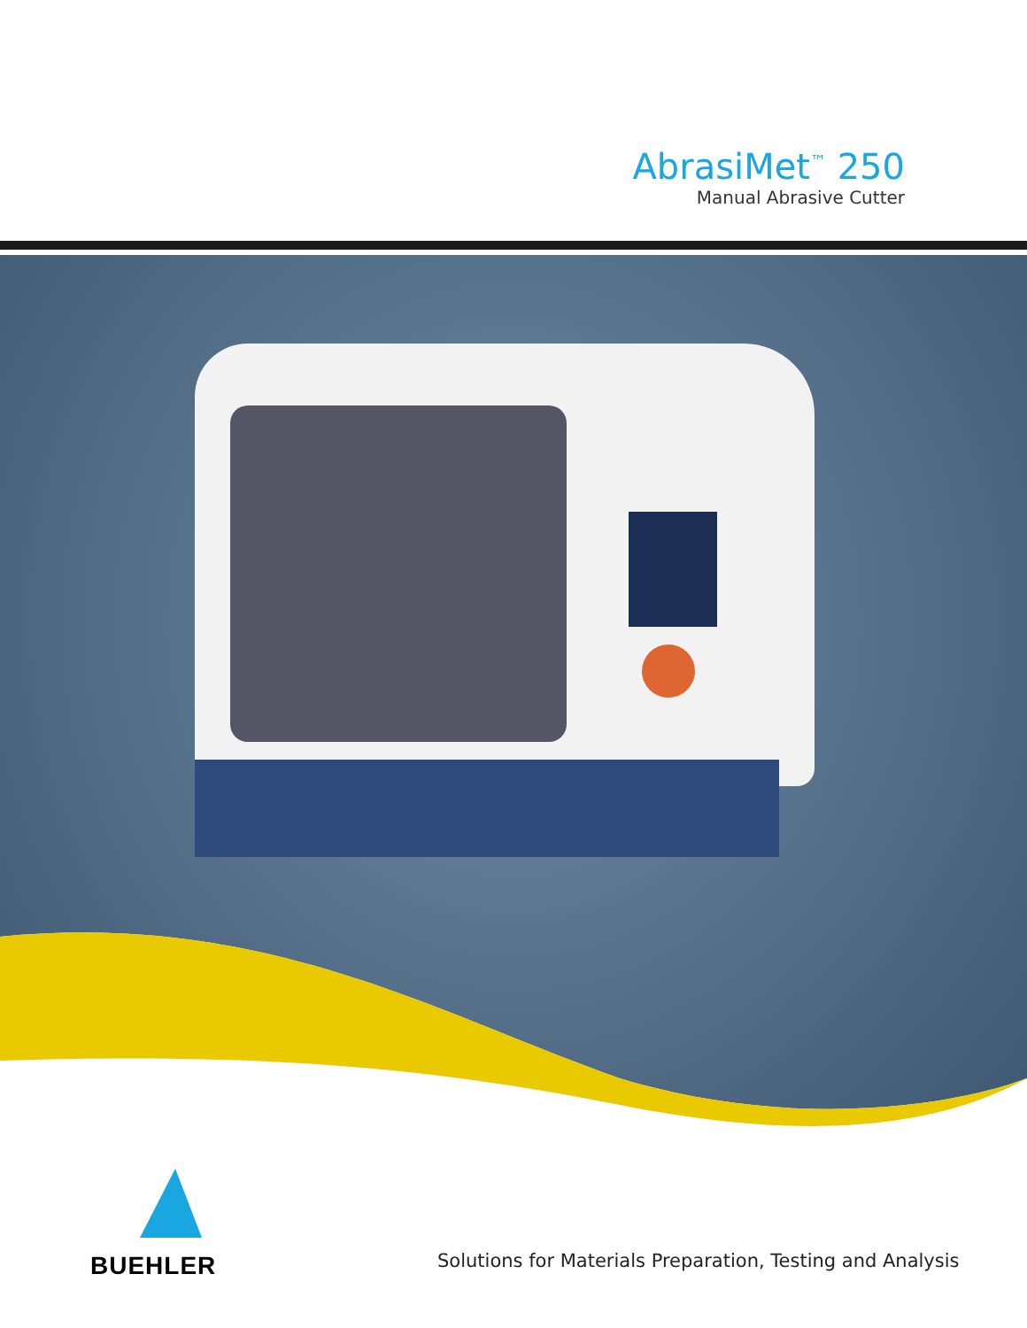AbrasiMet<sup>™</sup> 250
Manual Abrasive Cutter
BUEHLER
Solutions for Materials Preparation, Testing and Analysis